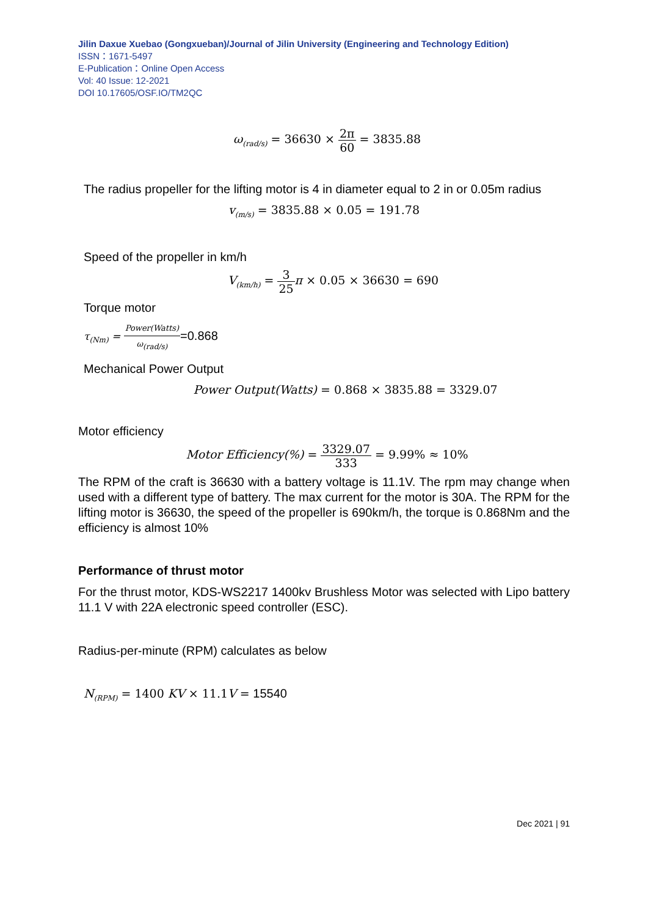Jilin Daxue Xuebao (Gongxueban)/Journal of Jilin University (Engineering and Technology Edition)
ISSN：1671-5497
E-Publication：Online Open Access
Vol: 40 Issue: 12-2021
DOI 10.17605/OSF.IO/TM2QC
ω<sub>(rad/s)</sub> = 36630 × 2π 60 = 3835.88
The radius propeller for the lifting motor is 4 in diameter equal to 2 in or 0.05m radius
v<sub>(m/s)</sub> = 3835.88 × 0.05 = 191.78
Speed of the propeller in km/h
V<sub>(km/h)</sub> = 3 25π × 0.05 × 36630 = 690
Torque motor
τ<sub>(Nm)</sub> = Power(Watts) ω<sub>(rad/s)</sub>=0.868
Mechanical Power Output
Power Output(Watts) = 0.868 × 3835.88 = 3329.07
Motor efficiency
Motor Efficiency(%) = 3329.07 333 = 9.99% ≈ 10%
The RPM of the craft is 36630 with a battery voltage is 11.1V. The rpm may change when used with a different type of battery. The max current for the motor is 30A. The RPM for the lifting motor is 36630, the speed of the propeller is 690km/h, the torque is 0.868Nm and the efficiency is almost 10%
Performance of thrust motor
For the thrust motor, KDS-WS2217 1400kv Brushless Motor was selected with Lipo battery 11.1 V with 22A electronic speed controller (ESC).
Radius-per-minute (RPM) calculates as below
N<sub>(RPM)</sub> = 1400 KV × 11.1 V = 15540
Dec 2021 | 91